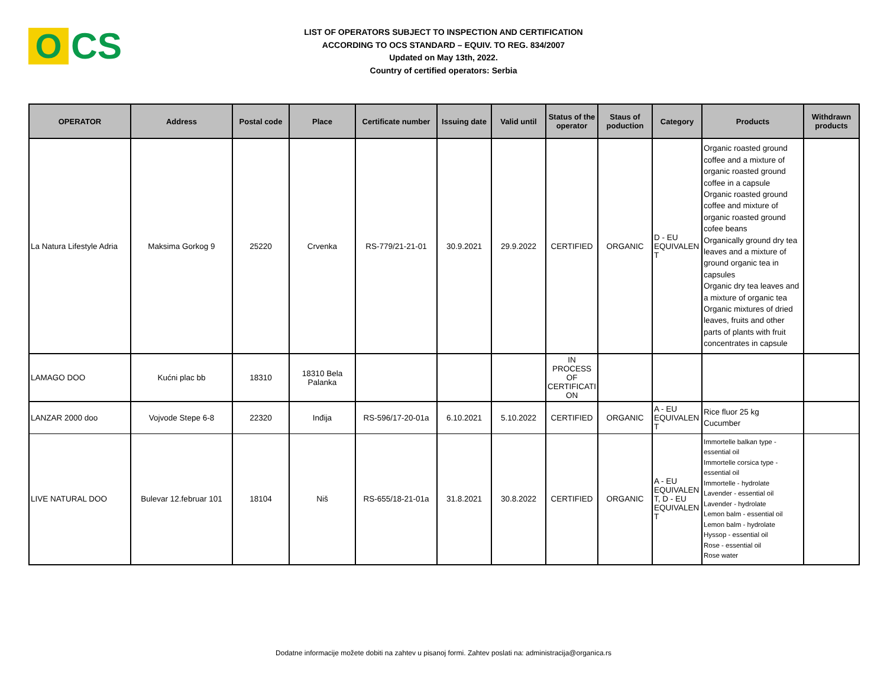O
CS
LIST OF OPERATORS SUBJECT TO INSPECTION AND CERTIFICATION
ACCORDING TO OCS STANDARD – EQUIV. TO REG. 834/2007
Updated on May 13th, 2022.
Country of certified operators: Serbia
| OPERATOR | Address | Postal code | Place | Certificate number | Issuing date | Valid until | Status of the operator | Staus of poduction | Category | Products | Withdrawn products |
| --- | --- | --- | --- | --- | --- | --- | --- | --- | --- | --- | --- |
| La Natura Lifestyle Adria | Maksima Gorkog 9 | 25220 | Crvenka | RS-779/21-21-01 | 30.9.2021 | 29.9.2022 | CERTIFIED | ORGANIC | D - EU EQUIVALEN T | Organic roasted ground coffee and a mixture of organic roasted ground coffee in a capsule Organic roasted ground coffee and mixture of organic roasted ground cofee beans Organically ground dry tea leaves and a mixture of ground organic tea in capsules Organic dry tea leaves and a mixture of organic tea Organic mixtures of dried leaves, fruits and other parts of plants with fruit concentrates in capsule | |
| LAMAGO DOO | Kućni plac bb | 18310 | 18310 Bela Palanka | | | | IN PROCESS OF CERTIFICATI ON | | | | |
| LANZAR 2000 doo | Vojvode Stepe 6-8 | 22320 | Inđija | RS-596/17-20-01a | 6.10.2021 | 5.10.2022 | CERTIFIED | ORGANIC | A - EU EQUIVALEN T | Rice fluor 25 kg Cucumber | |
| LIVE NATURAL DOO | Bulevar 12.februar 101 | 18104 | Niš | RS-655/18-21-01a | 31.8.2021 | 30.8.2022 | CERTIFIED | ORGANIC | A - EU EQUIVALEN T, D - EU EQUIVALEN T | Immortelle balkan type - essential oil Immortelle corsica type - essential oil Immortelle - hydrolate Lavender - essential oil Lavender - hydrolate Lemon balm - essential oil Lemon balm - hydrolate Hyssop - essential oil Rose - essential oil Rose water | |
Dodatne informacije možete dobiti na zahtev u pisanoj formi. Zahtev poslati na: administracija@organica.rs